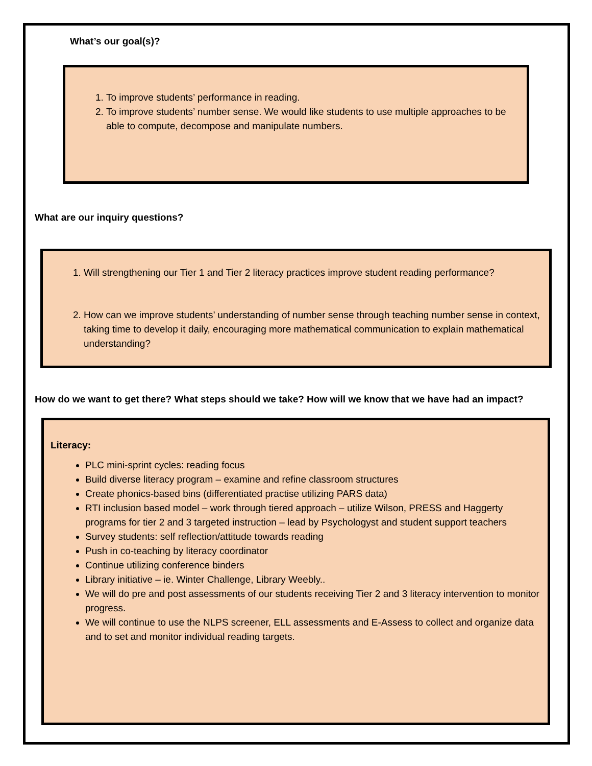What’s our goal(s)?
1. To improve students’ performance in reading.
2. To improve students’ number sense. We would like students to use multiple approaches to be able to compute, decompose and manipulate numbers.
What are our inquiry questions?
1. Will strengthening our Tier 1 and Tier 2 literacy practices improve student reading performance?
2. How can we improve students’ understanding of number sense through teaching number sense in context, taking time to develop it daily, encouraging more mathematical communication to explain mathematical understanding?
How do we want to get there? What steps should we take? How will we know that we have had an impact?
Literacy:
PLC mini-sprint cycles: reading focus
Build diverse literacy program – examine and refine classroom structures
Create phonics-based bins (differentiated practise utilizing PARS data)
RTI inclusion based model – work through tiered approach – utilize Wilson, PRESS and Haggerty programs for tier 2 and 3 targeted instruction – lead by Psychologyst and student support teachers
Survey students: self reflection/attitude towards reading
Push in co-teaching by literacy coordinator
Continue utilizing conference binders
Library initiative – ie. Winter Challenge, Library Weebly..
We will do pre and post assessments of our students receiving Tier 2 and 3 literacy intervention to monitor progress.
We will continue to use the NLPS screener, ELL assessments and E-Assess to collect and organize data and to set and monitor individual reading targets.